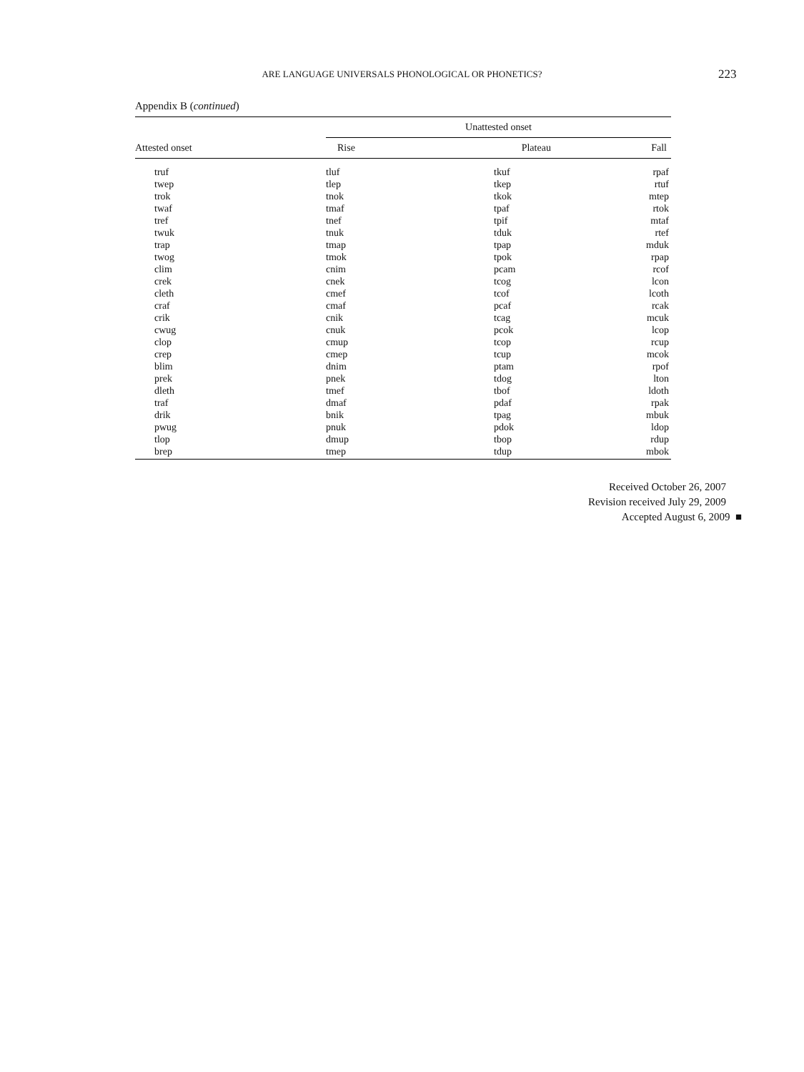ARE LANGUAGE UNIVERSALS PHONOLOGICAL OR PHONETICS? 223
Appendix B (continued)
| | Unattested onset | | |
| --- | --- | --- | --- |
| Attested onset | Rise | Plateau | Fall |
| truf | tluf | tkuf | rpaf |
| twep | tlep | tkep | rtuf |
| trok | tnok | tkok | mtep |
| twaf | tmaf | tpaf | rtok |
| tref | tnef | tpif | mtaf |
| twuk | tnuk | tduk | rtef |
| trap | tmap | tpap | mduk |
| twog | tmok | tpok | rpap |
| clim | cnim | pcam | rcof |
| crek | cnek | tcog | lcon |
| cleth | cmef | tcof | lcoth |
| craf | cmaf | pcaf | rcak |
| crik | cnik | tcag | mcuk |
| cwug | cnuk | pcok | lcop |
| clop | cmup | tcop | rcup |
| crep | cmep | tcup | mcok |
| blim | dnim | ptam | rpof |
| prek | pnek | tdog | lton |
| dleth | tmef | tbof | ldoth |
| traf | dmaf | pdaf | rpak |
| drik | bnik | tpag | mbuk |
| pwug | pnuk | pdok | ldop |
| tlop | dmup | tbop | rdup |
| brep | tmep | tdup | mbok |
Received October 26, 2007
Revision received July 29, 2009
Accepted August 6, 2009 ■